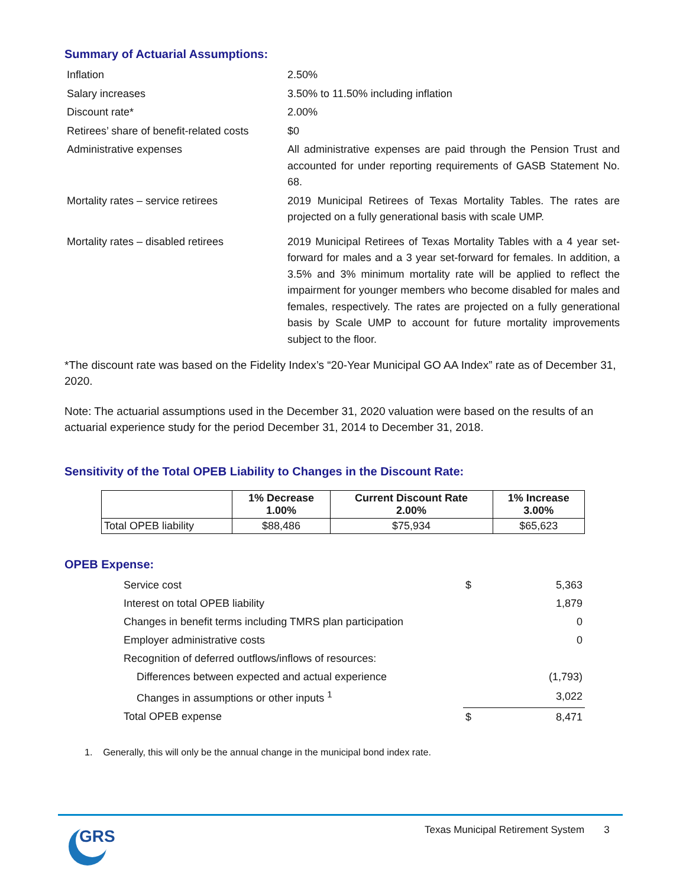Summary of Actuarial Assumptions:
| Inflation | 2.50% |
| Salary increases | 3.50% to 11.50% including inflation |
| Discount rate* | 2.00% |
| Retirees’ share of benefit-related costs | $0 |
| Administrative expenses | All administrative expenses are paid through the Pension Trust and accounted for under reporting requirements of GASB Statement No. 68. |
| Mortality rates – service retirees | 2019 Municipal Retirees of Texas Mortality Tables. The rates are projected on a fully generational basis with scale UMP. |
| Mortality rates – disabled retirees | 2019 Municipal Retirees of Texas Mortality Tables with a 4 year set-forward for males and a 3 year set-forward for females. In addition, a 3.5% and 3% minimum mortality rate will be applied to reflect the impairment for younger members who become disabled for males and females, respectively. The rates are projected on a fully generational basis by Scale UMP to account for future mortality improvements subject to the floor. |
*The discount rate was based on the Fidelity Index’s “20-Year Municipal GO AA Index” rate as of December 31, 2020.
Note: The actuarial assumptions used in the December 31, 2020 valuation were based on the results of an actuarial experience study for the period December 31, 2014 to December 31, 2018.
Sensitivity of the Total OPEB Liability to Changes in the Discount Rate:
| | 1% Decrease 1.00% | Current Discount Rate 2.00% | 1% Increase 3.00% |
| --- | --- | --- | --- |
| Total OPEB liability | $88,486 | $75,934 | $65,623 |
OPEB Expense:
| Service cost | $ | 5,363 |
| Interest on total OPEB liability | | 1,879 |
| Changes in benefit terms including TMRS plan participation | | 0 |
| Employer administrative costs | | 0 |
| Recognition of deferred outflows/inflows of resources: | | |
| Differences between expected and actual experience | | (1,793) |
| Changes in assumptions or other inputs <sup>1</sup> | | 3,022 |
| Total OPEB expense | $ | 8,471 |
1. Generally, this will only be the annual change in the municipal bond index rate.
GRS
Texas Municipal Retirement System 3